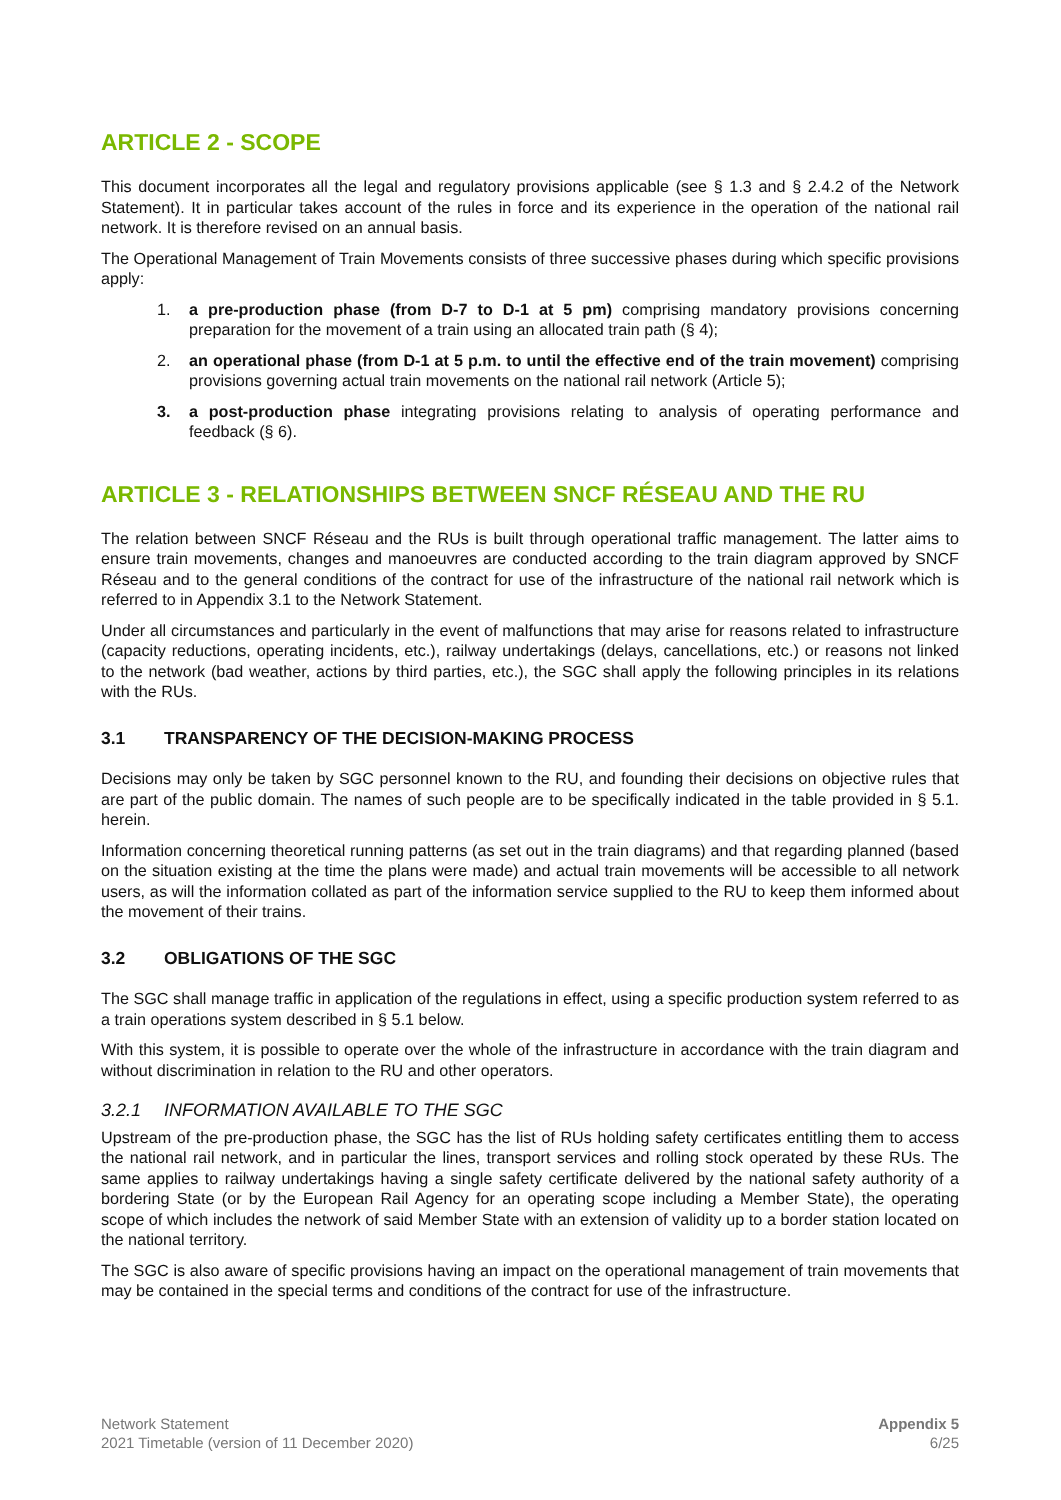ARTICLE 2 - SCOPE
This document incorporates all the legal and regulatory provisions applicable (see § 1.3 and § 2.4.2 of the Network Statement). It in particular takes account of the rules in force and its experience in the operation of the national rail network. It is therefore revised on an annual basis.
The Operational Management of Train Movements consists of three successive phases during which specific provisions apply:
1. a pre-production phase (from D-7 to D-1 at 5 pm) comprising mandatory provisions concerning preparation for the movement of a train using an allocated train path (§ 4);
2. an operational phase (from D-1 at 5 p.m. to until the effective end of the train movement) comprising provisions governing actual train movements on the national rail network (Article 5);
3. a post-production phase integrating provisions relating to analysis of operating performance and feedback (§ 6).
ARTICLE 3 - RELATIONSHIPS BETWEEN SNCF RÉSEAU AND THE RU
The relation between SNCF Réseau and the RUs is built through operational traffic management. The latter aims to ensure train movements, changes and manoeuvres are conducted according to the train diagram approved by SNCF Réseau and to the general conditions of the contract for use of the infrastructure of the national rail network which is referred to in Appendix 3.1 to the Network Statement.
Under all circumstances and particularly in the event of malfunctions that may arise for reasons related to infrastructure (capacity reductions, operating incidents, etc.), railway undertakings (delays, cancellations, etc.) or reasons not linked to the network (bad weather, actions by third parties, etc.), the SGC shall apply the following principles in its relations with the RUs.
3.1 TRANSPARENCY OF THE DECISION-MAKING PROCESS
Decisions may only be taken by SGC personnel known to the RU, and founding their decisions on objective rules that are part of the public domain. The names of such people are to be specifically indicated in the table provided in § 5.1. herein.
Information concerning theoretical running patterns (as set out in the train diagrams) and that regarding planned (based on the situation existing at the time the plans were made) and actual train movements will be accessible to all network users, as will the information collated as part of the information service supplied to the RU to keep them informed about the movement of their trains.
3.2 OBLIGATIONS OF THE SGC
The SGC shall manage traffic in application of the regulations in effect, using a specific production system referred to as a train operations system described in § 5.1 below.
With this system, it is possible to operate over the whole of the infrastructure in accordance with the train diagram and without discrimination in relation to the RU and other operators.
3.2.1 INFORMATION AVAILABLE TO THE SGC
Upstream of the pre-production phase, the SGC has the list of RUs holding safety certificates entitling them to access the national rail network, and in particular the lines, transport services and rolling stock operated by these RUs. The same applies to railway undertakings having a single safety certificate delivered by the national safety authority of a bordering State (or by the European Rail Agency for an operating scope including a Member State), the operating scope of which includes the network of said Member State with an extension of validity up to a border station located on the national territory.
The SGC is also aware of specific provisions having an impact on the operational management of train movements that may be contained in the special terms and conditions of the contract for use of the infrastructure.
Network Statement
2021 Timetable (version of 11 December 2020)
Appendix 5
6/25